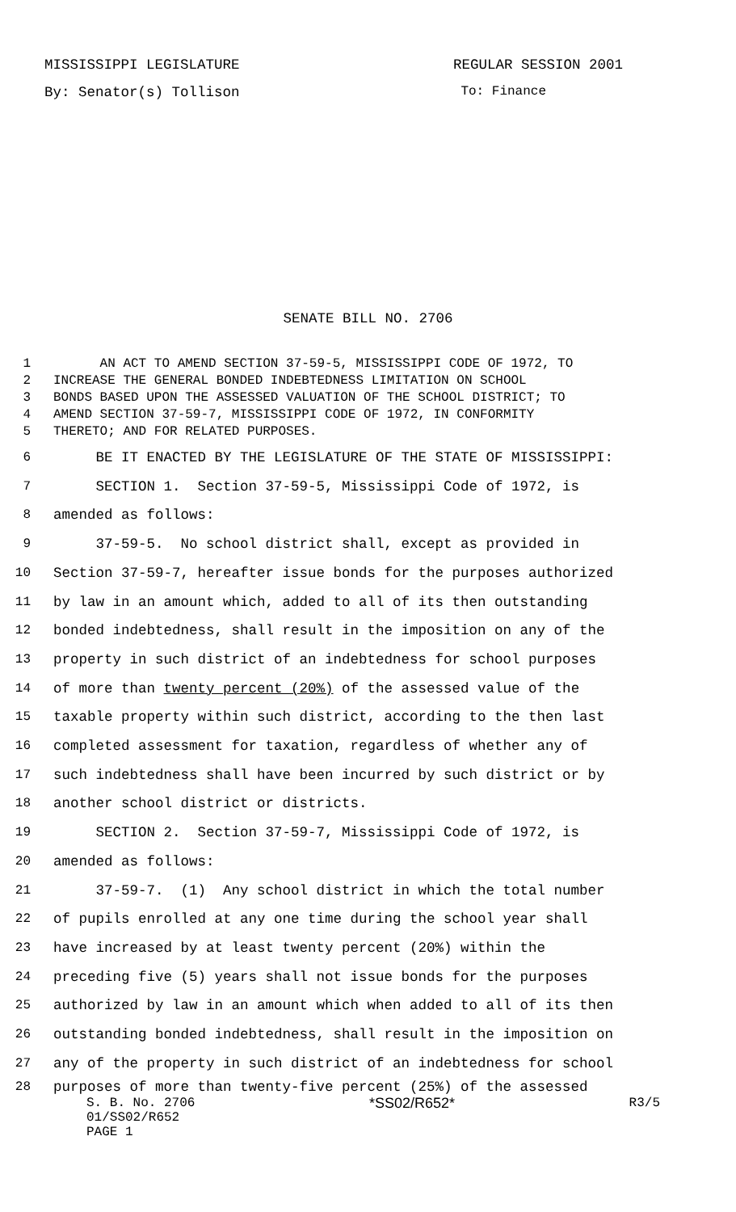MISSISSIPPI LEGISLATURE REGULAR SESSION 2001
By: Senator(s) Tollison To: Finance
SENATE BILL NO. 2706
1 AN ACT TO AMEND SECTION 37-59-5, MISSISSIPPI CODE OF 1972, TO
2 INCREASE THE GENERAL BONDED INDEBTEDNESS LIMITATION ON SCHOOL
3 BONDS BASED UPON THE ASSESSED VALUATION OF THE SCHOOL DISTRICT; TO
4 AMEND SECTION 37-59-7, MISSISSIPPI CODE OF 1972, IN CONFORMITY
5 THERETO; AND FOR RELATED PURPOSES.
6 BE IT ENACTED BY THE LEGISLATURE OF THE STATE OF MISSISSIPPI:
7 SECTION 1. Section 37-59-5, Mississippi Code of 1972, is
8 amended as follows:
9 37-59-5. No school district shall, except as provided in
10 Section 37-59-7, hereafter issue bonds for the purposes authorized
11 by law in an amount which, added to all of its then outstanding
12 bonded indebtedness, shall result in the imposition on any of the
13 property in such district of an indebtedness for school purposes
14 of more than twenty percent (20%) of the assessed value of the
15 taxable property within such district, according to the then last
16 completed assessment for taxation, regardless of whether any of
17 such indebtedness shall have been incurred by such district or by
18 another school district or districts.
19 SECTION 2. Section 37-59-7, Mississippi Code of 1972, is
20 amended as follows:
21 37-59-7. (1) Any school district in which the total number
22 of pupils enrolled at any one time during the school year shall
23 have increased by at least twenty percent (20%) within the
24 preceding five (5) years shall not issue bonds for the purposes
25 authorized by law in an amount which when added to all of its then
26 outstanding bonded indebtedness, shall result in the imposition on
27 any of the property in such district of an indebtedness for school
28 purposes of more than twenty-five percent (25%) of the assessed
S. B. No. 2706 *SS02/R652* R3/5
01/SS02/R652
PAGE 1